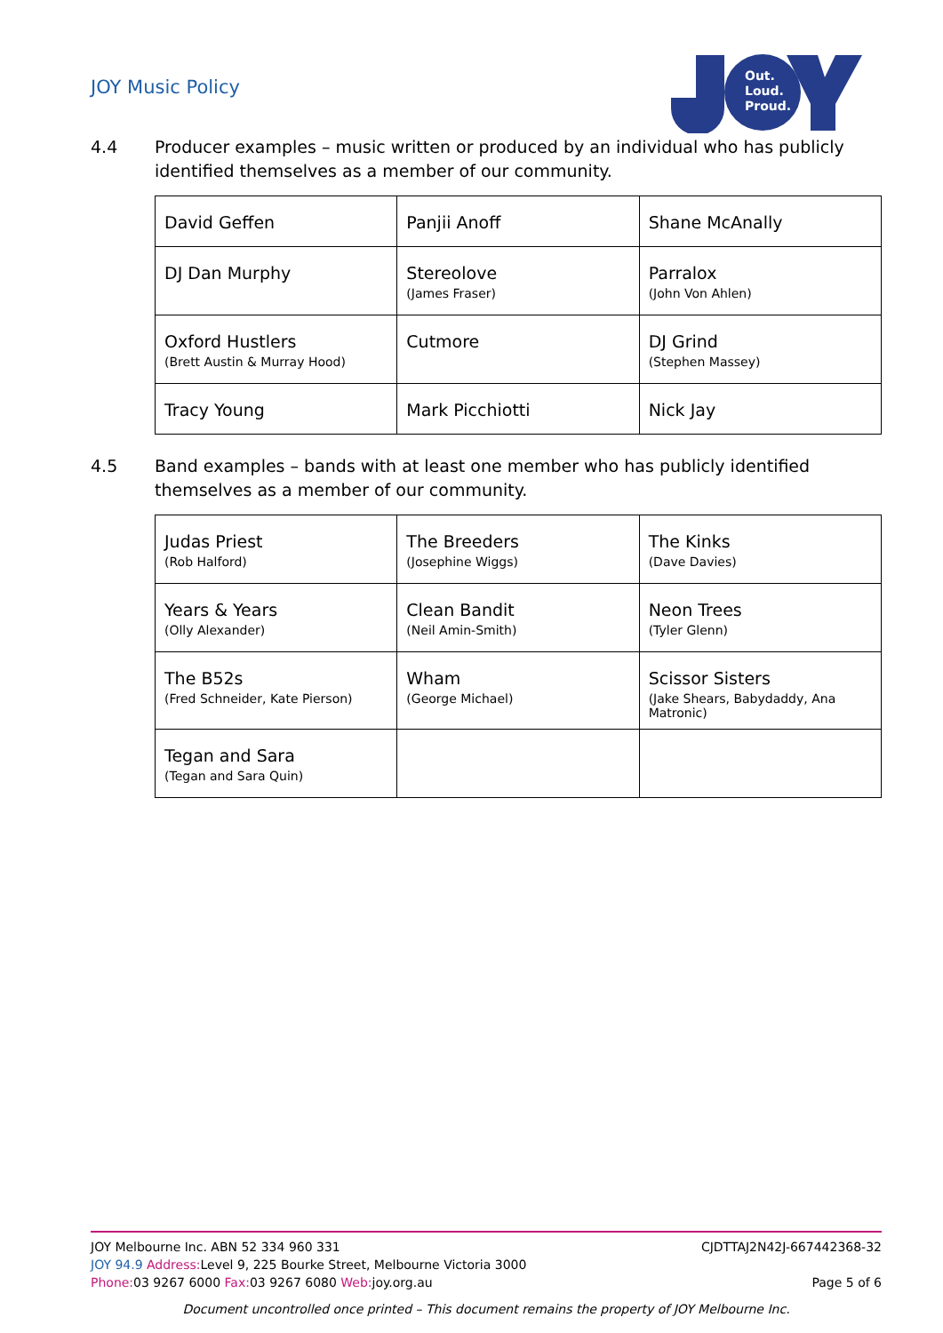JOY Music Policy
Out.
Loud.
Proud.
4.4 Producer examples – music written or produced by an individual who has publicly identified themselves as a member of our community.
| David Geffen | Panjii Anoff | Shane McAnally |
| DJ Dan Murphy | Stereolove (James Fraser) | Parralox (John Von Ahlen) |
| Oxford Hustlers (Brett Austin & Murray Hood) | Cutmore | DJ Grind (Stephen Massey) |
| Tracy Young | Mark Picchiotti | Nick Jay |
4.5 Band examples – bands with at least one member who has publicly identified themselves as a member of our community.
| Judas Priest (Rob Halford) | The Breeders (Josephine Wiggs) | The Kinks (Dave Davies) |
| Years & Years (Olly Alexander) | Clean Bandit (Neil Amin-Smith) | Neon Trees (Tyler Glenn) |
| The B52s (Fred Schneider, Kate Pierson) | Wham (George Michael) | Scissor Sisters (Jake Shears, Babydaddy, Ana Matronic) |
| Tegan and Sara (Tegan and Sara Quin) | | |
JOY Melbourne Inc. ABN 52 334 960 331 CJDTTAJ2N42J-667442368-32
JOY 94.9 Address: Level 9, 225 Bourke Street, Melbourne Victoria 3000
Phone: 03 9267 6000 Fax: 03 9267 6080 Web: joy.org.au Page 5 of 6
Document uncontrolled once printed – This document remains the property of JOY Melbourne Inc.